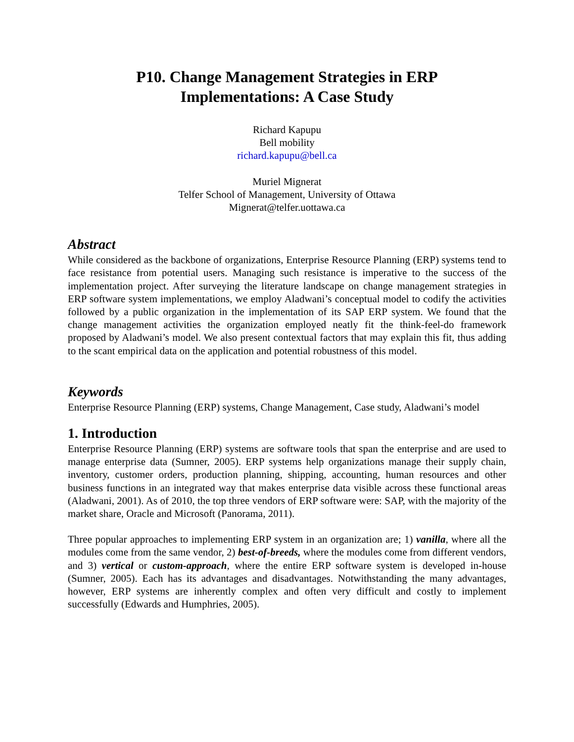P10. Change Management Strategies in ERP
Implementations: A Case Study
Richard Kapupu
Bell mobility
richard.kapupu@bell.ca
Muriel Mignerat
Telfer School of Management, University of Ottawa
Mignerat@telfer.uottawa.ca
Abstract
While considered as the backbone of organizations, Enterprise Resource Planning (ERP) systems tend to face resistance from potential users. Managing such resistance is imperative to the success of the implementation project. After surveying the literature landscape on change management strategies in ERP software system implementations, we employ Aladwani’s conceptual model to codify the activities followed by a public organization in the implementation of its SAP ERP system. We found that the change management activities the organization employed neatly fit the think-feel-do framework proposed by Aladwani’s model. We also present contextual factors that may explain this fit, thus adding to the scant empirical data on the application and potential robustness of this model.
Keywords
Enterprise Resource Planning (ERP) systems, Change Management, Case study, Aladwani’s model
1. Introduction
Enterprise Resource Planning (ERP) systems are software tools that span the enterprise and are used to manage enterprise data (Sumner, 2005). ERP systems help organizations manage their supply chain, inventory, customer orders, production planning, shipping, accounting, human resources and other business functions in an integrated way that makes enterprise data visible across these functional areas (Aladwani, 2001). As of 2010, the top three vendors of ERP software were: SAP, with the majority of the market share, Oracle and Microsoft (Panorama, 2011).
Three popular approaches to implementing ERP system in an organization are; 1) vanilla, where all the modules come from the same vendor, 2) best-of-breeds, where the modules come from different vendors, and 3) vertical or custom-approach, where the entire ERP software system is developed in-house (Sumner, 2005). Each has its advantages and disadvantages. Notwithstanding the many advantages, however, ERP systems are inherently complex and often very difficult and costly to implement successfully (Edwards and Humphries, 2005).